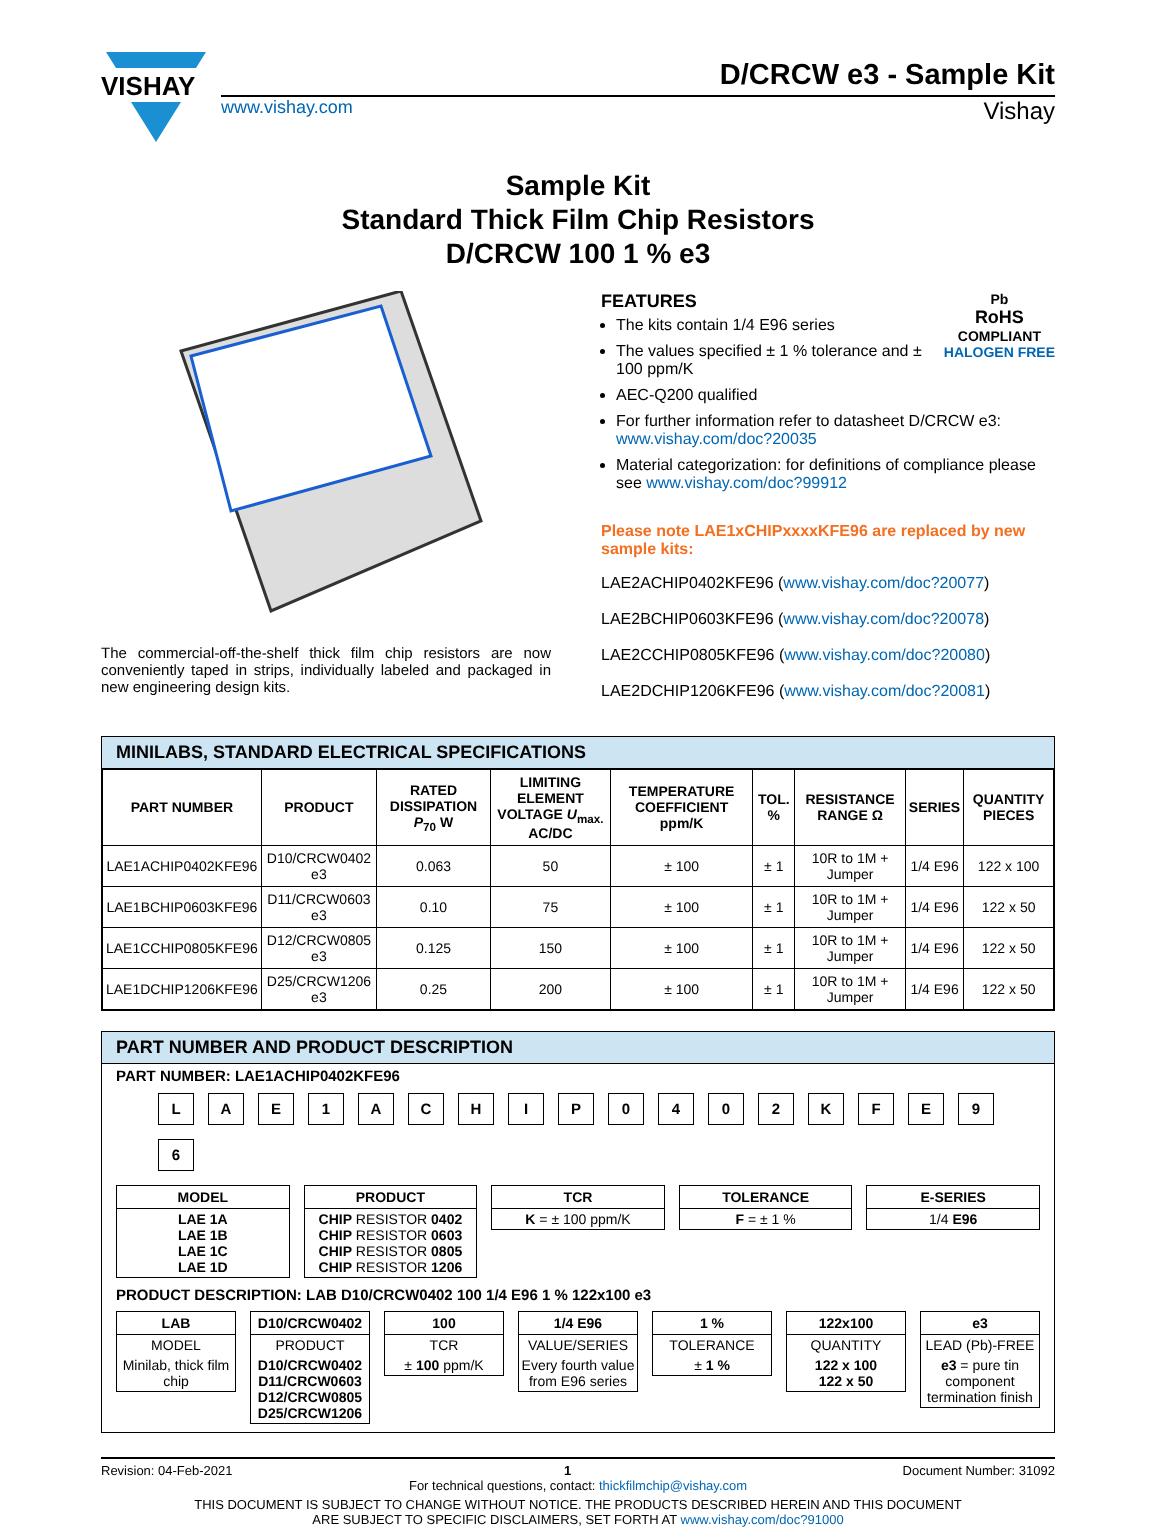VISHAY
D/CRCW e3 - Sample Kit
www.vishay.com Vishay
Sample Kit
Standard Thick Film Chip Resistors
D/CRCW 100 1 % e3
The commercial-off-the-shelf thick film chip resistors are now conveniently taped in strips, individually labeled and packaged in new engineering design kits.
FEATURES Pb
RoHS
COMPLIANT
HALOGEN FREE
The kits contain 1/4 E96 series
The values specified ± 1 % tolerance and ± 100 ppm/K
AEC-Q200 qualified
For further information refer to datasheet D/CRCW e3: www.vishay.com/doc?20035
Material categorization: for definitions of compliance please see www.vishay.com/doc?99912
Please note LAE1xCHIPxxxxKFE96 are replaced by new sample kits:
LAE2ACHIP0402KFE96 (www.vishay.com/doc?20077)
LAE2BCHIP0603KFE96 (www.vishay.com/doc?20078)
LAE2CCHIP0805KFE96 (www.vishay.com/doc?20080)
LAE2DCHIP1206KFE96 (www.vishay.com/doc?20081)
MINILABS, STANDARD ELECTRICAL SPECIFICATIONS
| PART NUMBER | PRODUCT | RATED DISSIPATION P<sub>70</sub> W | LIMITING ELEMENT VOLTAGE U<sub>max.</sub> AC/DC | TEMPERATURE COEFFICIENT ppm/K | TOL. % | RESISTANCE RANGE Ω | SERIES | QUANTITY PIECES |
| --- | --- | --- | --- | --- | --- | --- | --- | --- |
| LAE1ACHIP0402KFE96 | D10/CRCW0402 e3 | 0.063 | 50 | ± 100 | ± 1 | 10R to 1M + Jumper | 1/4 E96 | 122 x 100 |
| LAE1BCHIP0603KFE96 | D11/CRCW0603 e3 | 0.10 | 75 | ± 100 | ± 1 | 10R to 1M + Jumper | 1/4 E96 | 122 x 50 |
| LAE1CCHIP0805KFE96 | D12/CRCW0805 e3 | 0.125 | 150 | ± 100 | ± 1 | 10R to 1M + Jumper | 1/4 E96 | 122 x 50 |
| LAE1DCHIP1206KFE96 | D25/CRCW1206 e3 | 0.25 | 200 | ± 100 | ± 1 | 10R to 1M + Jumper | 1/4 E96 | 122 x 50 |
PART NUMBER AND PRODUCT DESCRIPTION
PART NUMBER: LAE1ACHIP0402KFE96
L
A
E
1
A
C
H
I
P
0
4
0
2
K
F
E
9
6
MODEL
LAE 1A
LAE 1B
LAE 1C
LAE 1D
PRODUCT
CHIP RESISTOR 0402
CHIP RESISTOR 0603
CHIP RESISTOR 0805
CHIP RESISTOR 1206
TCR
K = ± 100 ppm/K
TOLERANCE
F = ± 1 %
E-SERIES
1/4 E96
PRODUCT DESCRIPTION: LAB D10/CRCW0402 100 1/4 E96 1 % 122x100 e3
LAB
MODEL
Minilab, thick film chip
D10/CRCW0402
PRODUCT
D10/CRCW0402
D11/CRCW0603
D12/CRCW0805
D25/CRCW1206
100
TCR
± 100 ppm/K
1/4 E96
VALUE/SERIES
Every fourth value from E96 series
1 %
TOLERANCE
± 1 %
122x100
QUANTITY
122 x 100
122 x 50
e3
LEAD (Pb)-FREE
e3 = pure tin component termination finish
Revision: 04-Feb-2021 1 Document Number: 31092
For technical questions, contact: thickfilmchip@vishay.com
THIS DOCUMENT IS SUBJECT TO CHANGE WITHOUT NOTICE. THE PRODUCTS DESCRIBED HEREIN AND THIS DOCUMENT
ARE SUBJECT TO SPECIFIC DISCLAIMERS, SET FORTH AT www.vishay.com/doc?91000